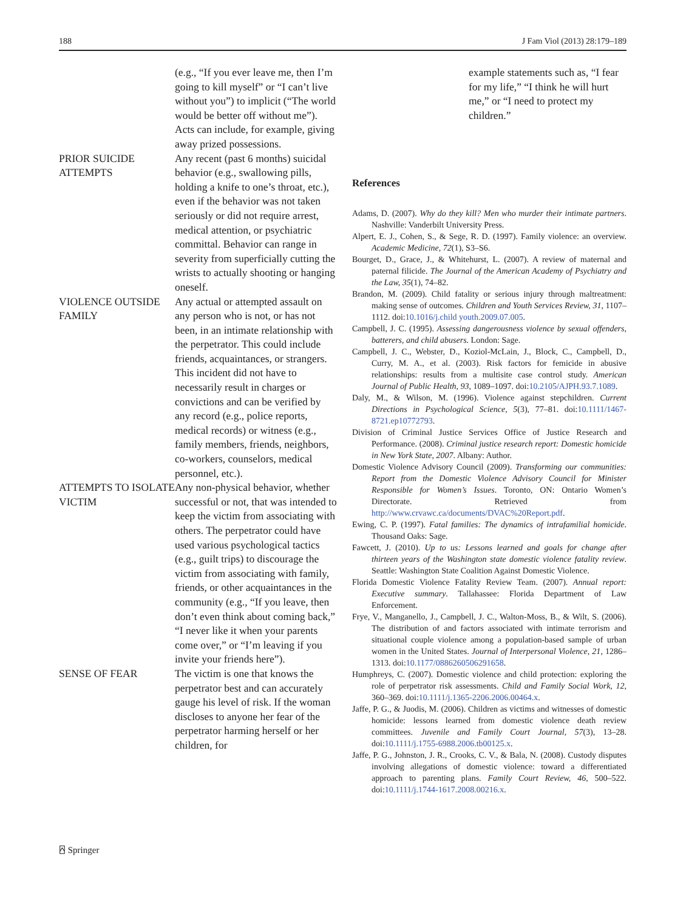188 J Fam Viol (2013) 28:179–189
| | (e.g., “If you ever leave me, then I’m going to kill myself” or “I can’t live without you”) to implicit (“The world would be better off without me”). Acts can include, for example, giving away prized possessions. |
| PRIOR SUICIDE ATTEMPTS | Any recent (past 6 months) suicidal behavior (e.g., swallowing pills, holding a knife to one’s throat, etc.), even if the behavior was not taken seriously or did not require arrest, medical attention, or psychiatric committal. Behavior can range in severity from superficially cutting the wrists to actually shooting or hanging oneself. |
| VIOLENCE OUTSIDE FAMILY | Any actual or attempted assault on any person who is not, or has not been, in an intimate relationship with the perpetrator. This could include friends, acquaintances, or strangers. This incident did not have to necessarily result in charges or convictions and can be verified by any record (e.g., police reports, medical records) or witness (e.g., family members, friends, neighbors, co-workers, counselors, medical personnel, etc.). |
| ATTEMPTS TO ISOLATE VICTIM | Any non-physical behavior, whether successful or not, that was intended to keep the victim from associating with others. The perpetrator could have used various psychological tactics (e.g., guilt trips) to discourage the victim from associating with family, friends, or other acquaintances in the community (e.g., “If you leave, then don’t even think about coming back,” “I never like it when your parents come over,” or “I’m leaving if you invite your friends here”). |
| SENSE OF FEAR | The victim is one that knows the perpetrator best and can accurately gauge his level of risk. If the woman discloses to anyone her fear of the perpetrator harming herself or her children, for |
example statements such as, “I fear for my life,” “I think he will hurt me,” or “I need to protect my children.”
References
Adams, D. (2007). Why do they kill? Men who murder their intimate partners. Nashville: Vanderbilt University Press.
Alpert, E. J., Cohen, S., & Sege, R. D. (1997). Family violence: an overview. Academic Medicine, 72(1), S3–S6.
Bourget, D., Grace, J., & Whitehurst, L. (2007). A review of maternal and paternal filicide. The Journal of the American Academy of Psychiatry and the Law, 35(1), 74–82.
Brandon, M. (2009). Child fatality or serious injury through maltreatment: making sense of outcomes. Children and Youth Services Review, 31, 1107–1112. doi:10.1016/j.child youth.2009.07.005.
Campbell, J. C. (1995). Assessing dangerousness violence by sexual offenders, batterers, and child abusers. London: Sage.
Campbell, J. C., Webster, D., Koziol-McLain, J., Block, C., Campbell, D., Curry, M. A., et al. (2003). Risk factors for femicide in abusive relationships: results from a multisite case control study. American Journal of Public Health, 93, 1089–1097. doi:10.2105/AJPH.93.7.1089.
Daly, M., & Wilson, M. (1996). Violence against stepchildren. Current Directions in Psychological Science, 5(3), 77–81. doi:10.1111/1467-8721.ep10772793.
Division of Criminal Justice Services Office of Justice Research and Performance. (2008). Criminal justice research report: Domestic homicide in New York State, 2007. Albany: Author.
Domestic Violence Advisory Council (2009). Transforming our communities: Report from the Domestic Violence Advisory Council for Minister Responsible for Women’s Issues. Toronto, ON: Ontario Women’s Directorate. Retrieved from http://www.crvawc.ca/documents/DVAC%20Report.pdf.
Ewing, C. P. (1997). Fatal families: The dynamics of intrafamilial homicide. Thousand Oaks: Sage.
Fawcett, J. (2010). Up to us: Lessons learned and goals for change after thirteen years of the Washington state domestic violence fatality review. Seattle: Washington State Coalition Against Domestic Violence.
Florida Domestic Violence Fatality Review Team. (2007). Annual report: Executive summary. Tallahassee: Florida Department of Law Enforcement.
Frye, V., Manganello, J., Campbell, J. C., Walton-Moss, B., & Wilt, S. (2006). The distribution of and factors associated with intimate terrorism and situational couple violence among a population-based sample of urban women in the United States. Journal of Interpersonal Violence, 21, 1286–1313. doi:10.1177/0886260506291658.
Humphreys, C. (2007). Domestic violence and child protection: exploring the role of perpetrator risk assessments. Child and Family Social Work, 12, 360–369. doi:10.1111/j.1365-2206.2006.00464.x.
Jaffe, P. G., & Juodis, M. (2006). Children as victims and witnesses of domestic homicide: lessons learned from domestic violence death review committees. Juvenile and Family Court Journal, 57(3), 13–28. doi:10.1111/j.1755-6988.2006.tb00125.x.
Jaffe, P. G., Johnston, J. R., Crooks, C. V., & Bala, N. (2008). Custody disputes involving allegations of domestic violence: toward a differentiated approach to parenting plans. Family Court Review, 46, 500–522. doi:10.1111/j.1744-1617.2008.00216.x.
⍓ Springer